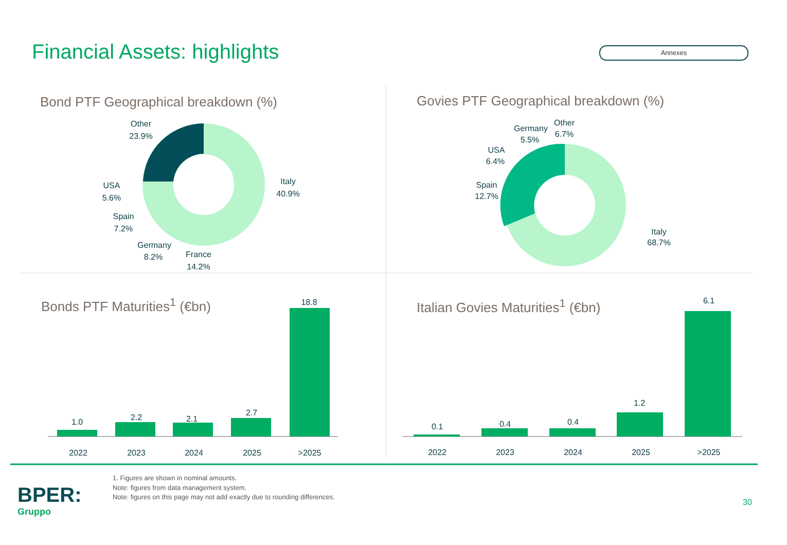Financial Assets: highlights Annexes
Other
23.9%
Italy
40.9%
USA
5.6%
Spain
7.2%
Germany
8.2%
France
14.2%
Other
6.7%
Germany
5.5%
USA
6.4%
Spain
12.7%
Italy
68.7%
1.0
2.2
2.1
2.7
18.8
0.1
0.4
0.4
1.2
6.1
2022
2023
2024
2025
>2025
2022
2023
2024
2025
>2025
Bond PTF Geographical breakdown (%) Govies PTF Geographical breakdown (%)
Bonds PTF Maturities<sup>1</sup> (€bn) Italian Govies Maturities<sup>1</sup> (€bn)
1. Figures are shown in nominal amounts.
Note: figures from data management system.
Note: figures on this page may not add exactly due to rounding differences.
BPER:
Gruppo
30